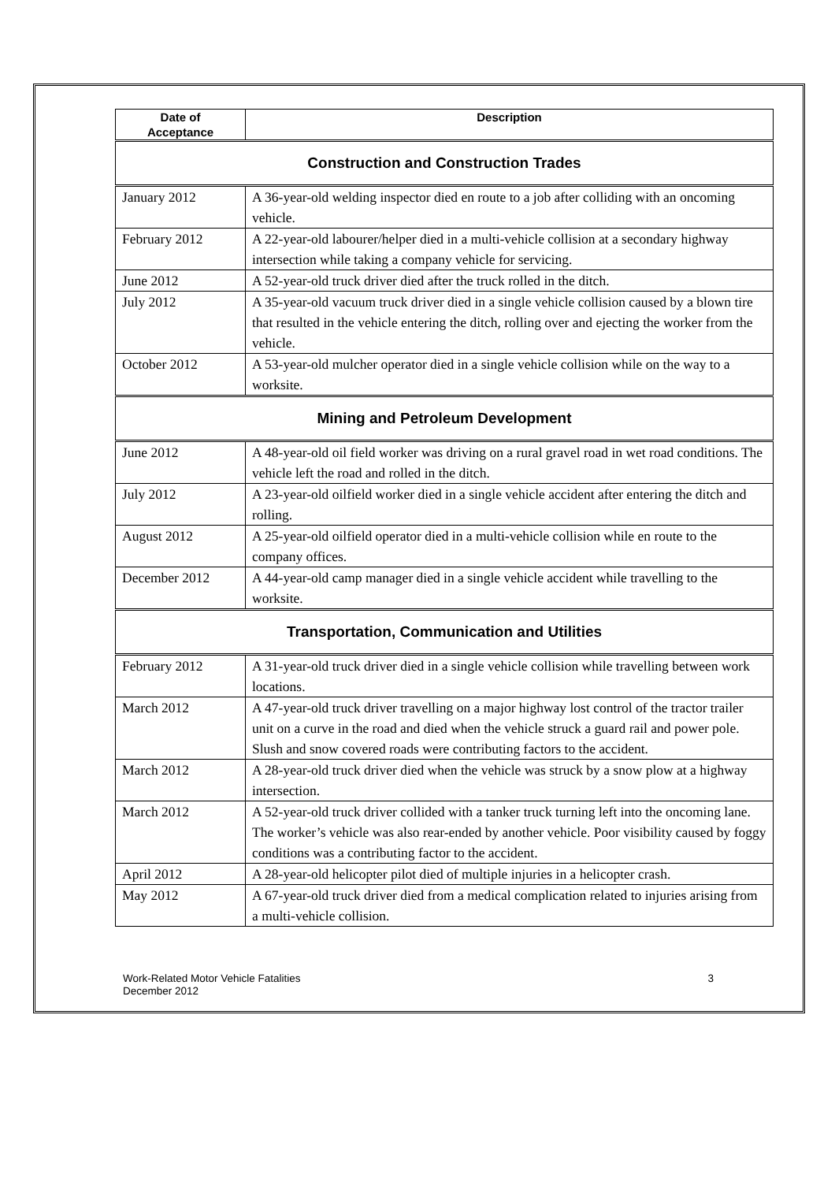| Date of Acceptance | Description |
| --- | --- |
| Construction and Construction Trades | |
| January 2012 | A 36-year-old welding inspector died en route to a job after colliding with an oncoming vehicle. |
| February 2012 | A 22-year-old labourer/helper died in a multi-vehicle collision at a secondary highway intersection while taking a company vehicle for servicing. |
| June 2012 | A 52-year-old truck driver died after the truck rolled in the ditch. |
| July 2012 | A 35-year-old vacuum truck driver died in a single vehicle collision caused by a blown tire that resulted in the vehicle entering the ditch, rolling over and ejecting the worker from the vehicle. |
| October 2012 | A 53-year-old mulcher operator died in a single vehicle collision while on the way to a worksite. |
| Mining and Petroleum Development | |
| June 2012 | A 48-year-old oil field worker was driving on a rural gravel road in wet road conditions. The vehicle left the road and rolled in the ditch. |
| July 2012 | A 23-year-old oilfield worker died in a single vehicle accident after entering the ditch and rolling. |
| August 2012 | A 25-year-old oilfield operator died in a multi-vehicle collision while en route to the company offices. |
| December 2012 | A 44-year-old camp manager died in a single vehicle accident while travelling to the worksite. |
| Transportation, Communication and Utilities | |
| February 2012 | A 31-year-old truck driver died in a single vehicle collision while travelling between work locations. |
| March 2012 | A 47-year-old truck driver travelling on a major highway lost control of the tractor trailer unit on a curve in the road and died when the vehicle struck a guard rail and power pole. Slush and snow covered roads were contributing factors to the accident. |
| March 2012 | A 28-year-old truck driver died when the vehicle was struck by a snow plow at a highway intersection. |
| March 2012 | A 52-year-old truck driver collided with a tanker truck turning left into the oncoming lane. The worker’s vehicle was also rear-ended by another vehicle. Poor visibility caused by foggy conditions was a contributing factor to the accident. |
| April 2012 | A 28-year-old helicopter pilot died of multiple injuries in a helicopter crash. |
| May 2012 | A 67-year-old truck driver died from a medical complication related to injuries arising from a multi-vehicle collision. |
Work-Related Motor Vehicle Fatalities
December 2012
3